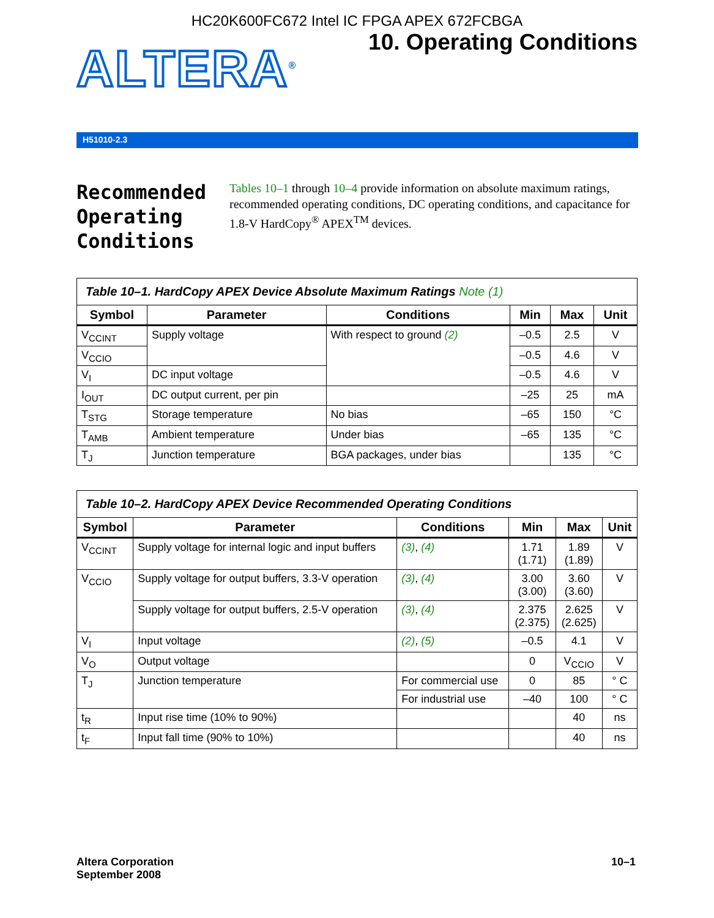HC20K600FC672 Intel IC FPGA APEX 672FCBGA
ALTERA<sup>®</sup>
10. Operating Conditions
H51010-2.3
Recommended Operating Conditions
Tables 10–1 through 10–4 provide information on absolute maximum ratings, recommended operating conditions, DC operating conditions, and capacitance for 1.8-V HardCopy<sup>®</sup> APEX<sup>TM</sup> devices.
Table 10–1. HardCopy APEX Device Absolute Maximum Ratings Note (1)
| Symbol | Parameter | Conditions | Min | Max | Unit |
| --- | --- | --- | --- | --- | --- |
| V<sub>CCINT</sub> | Supply voltage | With respect to ground (2) | –0.5 | 2.5 | V |
| V<sub>CCIO</sub> | | | –0.5 | 4.6 | V |
| V<sub>I</sub> | DC input voltage | | –0.5 | 4.6 | V |
| I<sub>OUT</sub> | DC output current, per pin | | –25 | 25 | mA |
| T<sub>STG</sub> | Storage temperature | No bias | –65 | 150 | °C |
| T<sub>AMB</sub> | Ambient temperature | Under bias | –65 | 135 | °C |
| T<sub>J</sub> | Junction temperature | BGA packages, under bias | | 135 | °C |
Table 10–2. HardCopy APEX Device Recommended Operating Conditions
| Symbol | Parameter | Conditions | Min | Max | Unit |
| --- | --- | --- | --- | --- | --- |
| V<sub>CCINT</sub> | Supply voltage for internal logic and input buffers | (3) , (4) | 1.71 (1.71) | 1.89 (1.89) | V |
| V<sub>CCIO</sub> | Supply voltage for output buffers, 3.3-V operation | (3) , (4) | 3.00 (3.00) | 3.60 (3.60) | V |
| | Supply voltage for output buffers, 2.5-V operation | (3) , (4) | 2.375 (2.375) | 2.625 (2.625) | V |
| V<sub>I</sub> | Input voltage | (2) , (5) | –0.5 | 4.1 | V |
| V<sub>O</sub> | Output voltage | | 0 | V<sub>CCIO</sub> | V |
| T<sub>J</sub> | Junction temperature | For commercial use | 0 | 85 | ° C |
| | | For industrial use | –40 | 100 | ° C |
| t<sub>R</sub> | Input rise time (10% to 90%) | | | 40 | ns |
| t<sub>F</sub> | Input fall time (90% to 10%) | | | 40 | ns |
Altera Corporation
September 2008
10–1